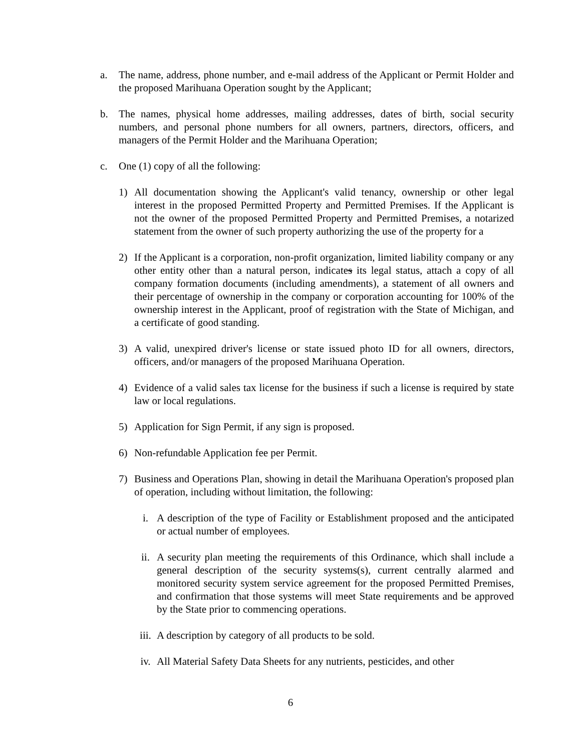a. The name, address, phone number, and e-mail address of the Applicant or Permit Holder and the proposed Marihuana Operation sought by the Applicant;
b. The names, physical home addresses, mailing addresses, dates of birth, social security numbers, and personal phone numbers for all owners, partners, directors, officers, and managers of the Permit Holder and the Marihuana Operation;
c. One (1) copy of all the following:
1) All documentation showing the Applicant's valid tenancy, ownership or other legal interest in the proposed Permitted Property and Permitted Premises. If the Applicant is not the owner of the proposed Permitted Property and Permitted Premises, a notarized statement from the owner of such property authorizing the use of the property for a
2) If the Applicant is a corporation, non-profit organization, limited liability company or any other entity other than a natural person, indicates its legal status, attach a copy of all company formation documents (including amendments), a statement of all owners and their percentage of ownership in the company or corporation accounting for 100% of the ownership interest in the Applicant, proof of registration with the State of Michigan, and a certificate of good standing.
3) A valid, unexpired driver's license or state issued photo ID for all owners, directors, officers, and/or managers of the proposed Marihuana Operation.
4) Evidence of a valid sales tax license for the business if such a license is required by state law or local regulations.
5) Application for Sign Permit, if any sign is proposed.
6) Non-refundable Application fee per Permit.
7) Business and Operations Plan, showing in detail the Marihuana Operation's proposed plan of operation, including without limitation, the following:
i. A description of the type of Facility or Establishment proposed and the anticipated or actual number of employees.
ii. A security plan meeting the requirements of this Ordinance, which shall include a general description of the security systems(s), current centrally alarmed and monitored security system service agreement for the proposed Permitted Premises, and confirmation that those systems will meet State requirements and be approved by the State prior to commencing operations.
iii. A description by category of all products to be sold.
iv. All Material Safety Data Sheets for any nutrients, pesticides, and other
6